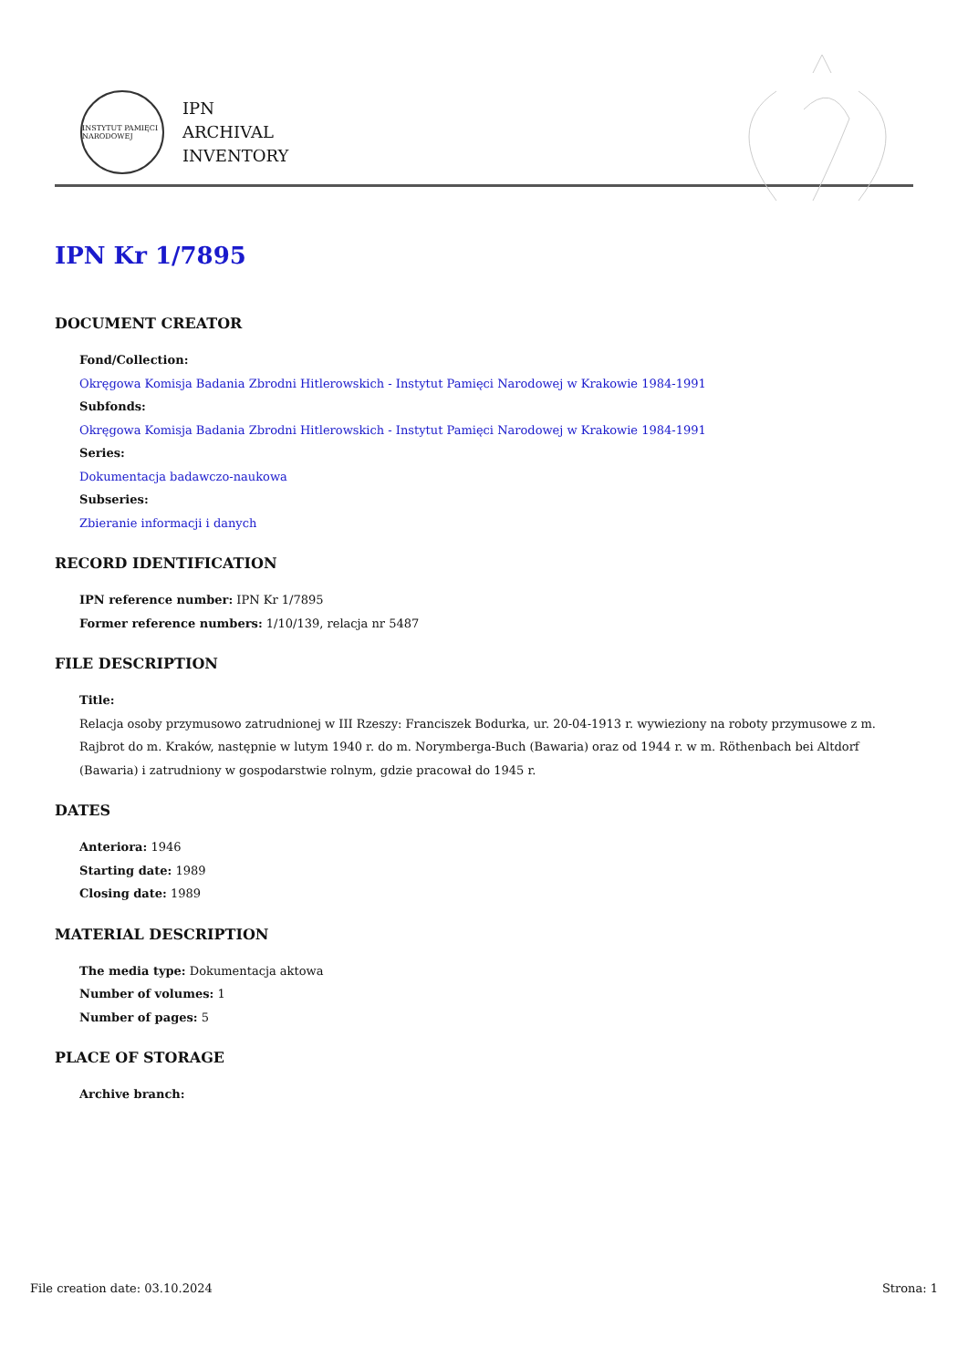INSTYTUT PAMIĘCI NARODOWEJ
IPN
ARCHIVAL
INVENTORY
IPN Kr 1/7895
DOCUMENT CREATOR
Fond/Collection:
Okręgowa Komisja Badania Zbrodni Hitlerowskich - Instytut Pamięci Narodowej w Krakowie 1984-1991
Subfonds:
Okręgowa Komisja Badania Zbrodni Hitlerowskich - Instytut Pamięci Narodowej w Krakowie 1984-1991
Series:
Dokumentacja badawczo-naukowa
Subseries:
Zbieranie informacji i danych
RECORD IDENTIFICATION
IPN reference number: IPN Kr 1/7895
Former reference numbers: 1/10/139, relacja nr 5487
FILE DESCRIPTION
Title:
Relacja osoby przymusowo zatrudnionej w III Rzeszy: Franciszek Bodurka, ur. 20-04-1913 r. wywieziony na roboty przymusowe z m. Rajbrot do m. Kraków, następnie w lutym 1940 r. do m. Norymberga-Buch (Bawaria) oraz od 1944 r. w m. Röthenbach bei Altdorf (Bawaria) i zatrudniony w gospodarstwie rolnym, gdzie pracował do 1945 r.
DATES
Anteriora: 1946
Starting date: 1989
Closing date: 1989
MATERIAL DESCRIPTION
The media type: Dokumentacja aktowa
Number of volumes: 1
Number of pages: 5
PLACE OF STORAGE
Archive branch:
File creation date: 03.10.2024 Strona: 1